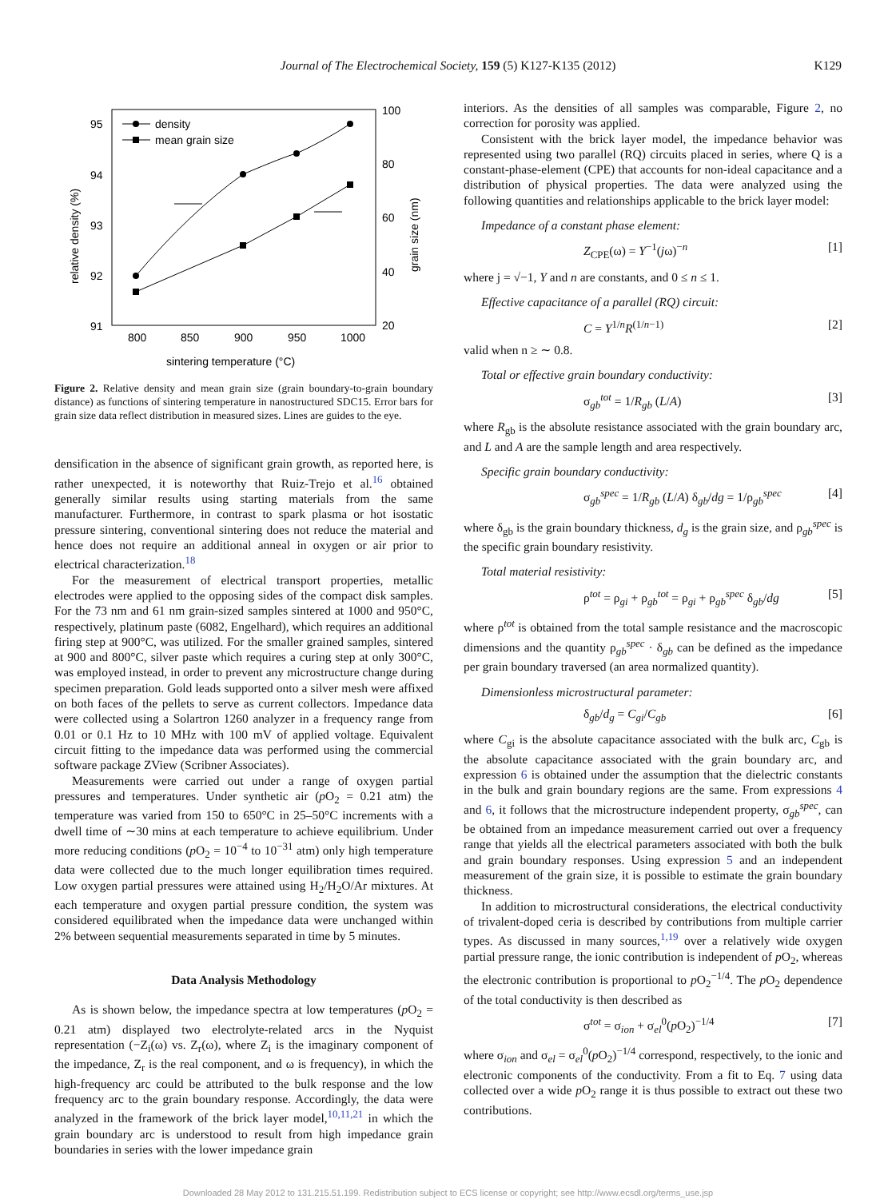Journal of The Electrochemical Society, 159 (5) K127-K135 (2012)
K129
95
94
93
92
91
100
80
60
40
20
800
850
900
950
1000
sintering temperature (°C)
relative density (%)
grain size (nm)
density
mean grain size
Figure 2. Relative density and mean grain size (grain boundary-to-grain boundary distance) as functions of sintering temperature in nanostructured SDC15. Error bars for grain size data reflect distribution in measured sizes. Lines are guides to the eye.
densification in the absence of significant grain growth, as reported here, is rather unexpected, it is noteworthy that Ruiz-Trejo et al.<sup>16</sup> obtained generally similar results using starting materials from the same manufacturer. Furthermore, in contrast to spark plasma or hot isostatic pressure sintering, conventional sintering does not reduce the material and hence does not require an additional anneal in oxygen or air prior to electrical characterization.<sup>18</sup>
For the measurement of electrical transport properties, metallic electrodes were applied to the opposing sides of the compact disk samples. For the 73 nm and 61 nm grain-sized samples sintered at 1000 and 950°C, respectively, platinum paste (6082, Engelhard), which requires an additional firing step at 900°C, was utilized. For the smaller grained samples, sintered at 900 and 800°C, silver paste which requires a curing step at only 300°C, was employed instead, in order to prevent any microstructure change during specimen preparation. Gold leads supported onto a silver mesh were affixed on both faces of the pellets to serve as current collectors. Impedance data were collected using a Solartron 1260 analyzer in a frequency range from 0.01 or 0.1 Hz to 10 MHz with 100 mV of applied voltage. Equivalent circuit fitting to the impedance data was performed using the commercial software package ZView (Scribner Associates).
Measurements were carried out under a range of oxygen partial pressures and temperatures. Under synthetic air (p O<sub>2</sub> = 0.21 atm) the temperature was varied from 150 to 650°C in 25–50°C increments with a dwell time of ∼30 mins at each temperature to achieve equilibrium. Under more reducing conditions (p O<sub>2</sub> = 10<sup>−4</sup> to 10<sup>−31</sup> atm) only high temperature data were collected due to the much longer equilibration times required. Low oxygen partial pressures were attained using H<sub>2</sub>/H<sub>2</sub>O/Ar mixtures. At each temperature and oxygen partial pressure condition, the system was considered equilibrated when the impedance data were unchanged within 2% between sequential measurements separated in time by 5 minutes.
Data Analysis Methodology
As is shown below, the impedance spectra at low temperatures (p O<sub>2</sub> = 0.21 atm) displayed two electrolyte-related arcs in the Nyquist representation (−Z<sub>i</sub>(ω) vs. Z<sub>r</sub>(ω), where Z<sub>i</sub> is the imaginary component of the impedance, Z<sub>r</sub> is the real component, and ω is frequency), in which the high-frequency arc could be attributed to the bulk response and the low frequency arc to the grain boundary response. Accordingly, the data were analyzed in the framework of the brick layer model,<sup>10,11,21</sup> in which the grain boundary arc is understood to result from high impedance grain boundaries in series with the lower impedance grain
interiors. As the densities of all samples was comparable, Figure 2, no correction for porosity was applied.
Consistent with the brick layer model, the impedance behavior was represented using two parallel (RQ) circuits placed in series, where Q is a constant-phase-element (CPE) that accounts for non-ideal capacitance and a distribution of physical properties. The data were analyzed using the following quantities and relationships applicable to the brick layer model:
Impedance of a constant phase element:
Z<sub>CPE</sub>(ω) = Y<sup>−1</sup>(jω)<sup>−n</sup> [1]
where j = √−1, Y and n are constants, and 0 ≤ n ≤ 1.
Effective capacitance of a parallel (RQ) circuit:
C = Y<sup>1/n</sup>R<sup>(1/n−1)</sup> [2]
valid when n ≥ ∼ 0.8.
Total or effective grain boundary conductivity:
σ<sub>gb</sub><sup>tot</sup> = 1/R<sub>gb</sub> (L/A) [3]
where R<sub>gb</sub> is the absolute resistance associated with the grain boundary arc, and L and A are the sample length and area respectively.
Specific grain boundary conductivity:
σ<sub>gb</sub><sup>spec</sup> = 1/R<sub>gb</sub> (L/A) δ<sub>gb</sub>/dg = 1/ρ<sub>gb</sub><sup>spec</sup> [4]
where δ<sub>gb</sub> is the grain boundary thickness, d<sub>g</sub> is the grain size, and ρ<sub>gb</sub><sup>spec</sup> is the specific grain boundary resistivity.
Total material resistivity:
ρ<sup>tot</sup> = ρ<sub>gi</sub> + ρ<sub>gb</sub><sup>tot</sup> = ρ<sub>gi</sub> + ρ<sub>gb</sub><sup>spec</sup> δ<sub>gb</sub>/dg [5]
where ρ<sup>tot</sup> is obtained from the total sample resistance and the macroscopic dimensions and the quantity ρ<sub>gb</sub><sup>spec</sup> · δ<sub>gb</sub> can be defined as the impedance per grain boundary traversed (an area normalized quantity).
Dimensionless microstructural parameter:
δ<sub>gb</sub>/d<sub>g</sub> = C<sub>gi</sub>/C<sub>gb</sub> [6]
where C<sub>gi</sub> is the absolute capacitance associated with the bulk arc, C<sub>gb</sub> is the absolute capacitance associated with the grain boundary arc, and expression 6 is obtained under the assumption that the dielectric constants in the bulk and grain boundary regions are the same. From expressions 4 and 6, it follows that the microstructure independent property, σ<sub>gb</sub><sup>spec</sup>, can be obtained from an impedance measurement carried out over a frequency range that yields all the electrical parameters associated with both the bulk and grain boundary responses. Using expression 5 and an independent measurement of the grain size, it is possible to estimate the grain boundary thickness.
In addition to microstructural considerations, the electrical conductivity of trivalent-doped ceria is described by contributions from multiple carrier types. As discussed in many sources,<sup>1,19</sup> over a relatively wide oxygen partial pressure range, the ionic contribution is independent of p O<sub>2</sub>, whereas the electronic contribution is proportional to p O<sub>2</sub><sup>−1/4</sup>. The p O<sub>2</sub> dependence of the total conductivity is then described as
σ<sup>tot</sup> = σ<sub>ion</sub> + σ<sub>el</sub><sup>0</sup>(p O<sub>2</sub>)<sup>−1/4</sup> [7]
where σ<sub>ion</sub> and σ<sub>el</sub> = σ<sub>el</sub><sup>0</sup>(p O<sub>2</sub>)<sup>−1/4</sup> correspond, respectively, to the ionic and electronic components of the conductivity. From a fit to Eq. 7 using data collected over a wide p O<sub>2</sub> range it is thus possible to extract out these two contributions.
Downloaded 28 May 2012 to 131.215.51.199. Redistribution subject to ECS license or copyright; see http://www.ecsdl.org/terms_use.jsp